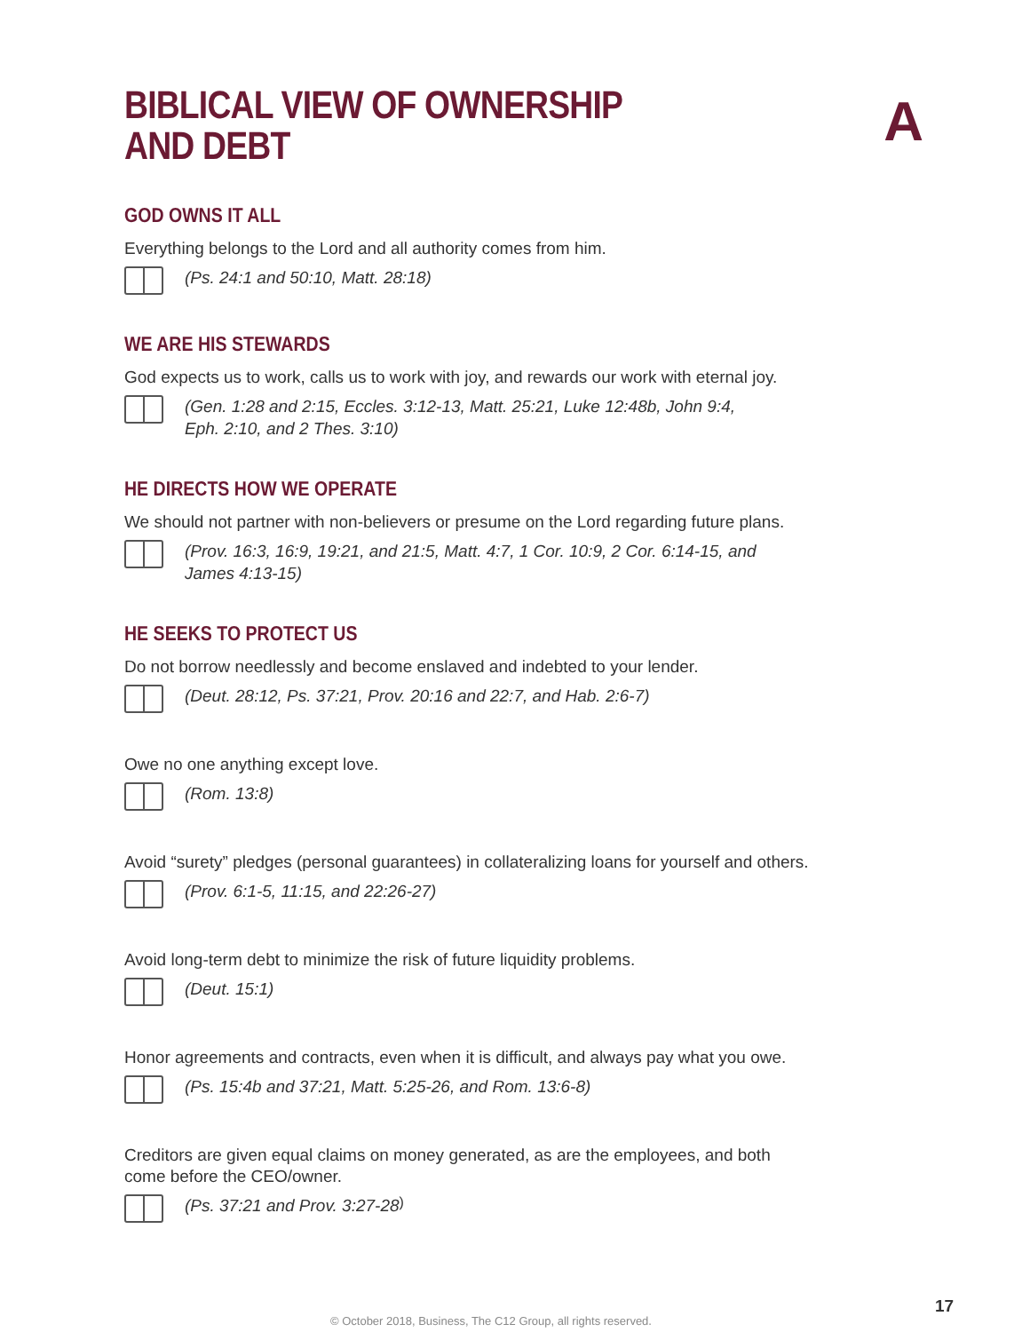BIBLICAL VIEW OF OWNERSHIP
AND DEBT
A
GOD OWNS IT ALL
Everything belongs to the Lord and all authority comes from him.
(Ps. 24:1 and 50:10, Matt. 28:18)
WE ARE HIS STEWARDS
God expects us to work, calls us to work with joy, and rewards our work with eternal joy.
(Gen. 1:28 and 2:15, Eccles. 3:12-13, Matt. 25:21, Luke 12:48b, John 9:4,
Eph. 2:10, and 2 Thes. 3:10)
HE DIRECTS HOW WE OPERATE
We should not partner with non-believers or presume on the Lord regarding future plans.
(Prov. 16:3, 16:9, 19:21, and 21:5, Matt. 4:7, 1 Cor. 10:9, 2 Cor. 6:14-15, and
James 4:13-15)
HE SEEKS TO PROTECT US
Do not borrow needlessly and become enslaved and indebted to your lender.
(Deut. 28:12, Ps. 37:21, Prov. 20:16 and 22:7, and Hab. 2:6-7)
Owe no one anything except love.
(Rom. 13:8)
Avoid “surety” pledges (personal guarantees) in collateralizing loans for yourself and others.
(Prov. 6:1-5, 11:15, and 22:26-27)
Avoid long-term debt to minimize the risk of future liquidity problems.
(Deut. 15:1)
Honor agreements and contracts, even when it is difficult, and always pay what you owe.
(Ps. 15:4b and 37:21, Matt. 5:25-26, and Rom. 13:6-8)
Creditors are given equal claims on money generated, as are the employees, and both
come before the CEO/owner.
(Ps. 37:21 and Prov. 3:27-28)
© October 2018, Business, The C12 Group, all rights reserved.
17